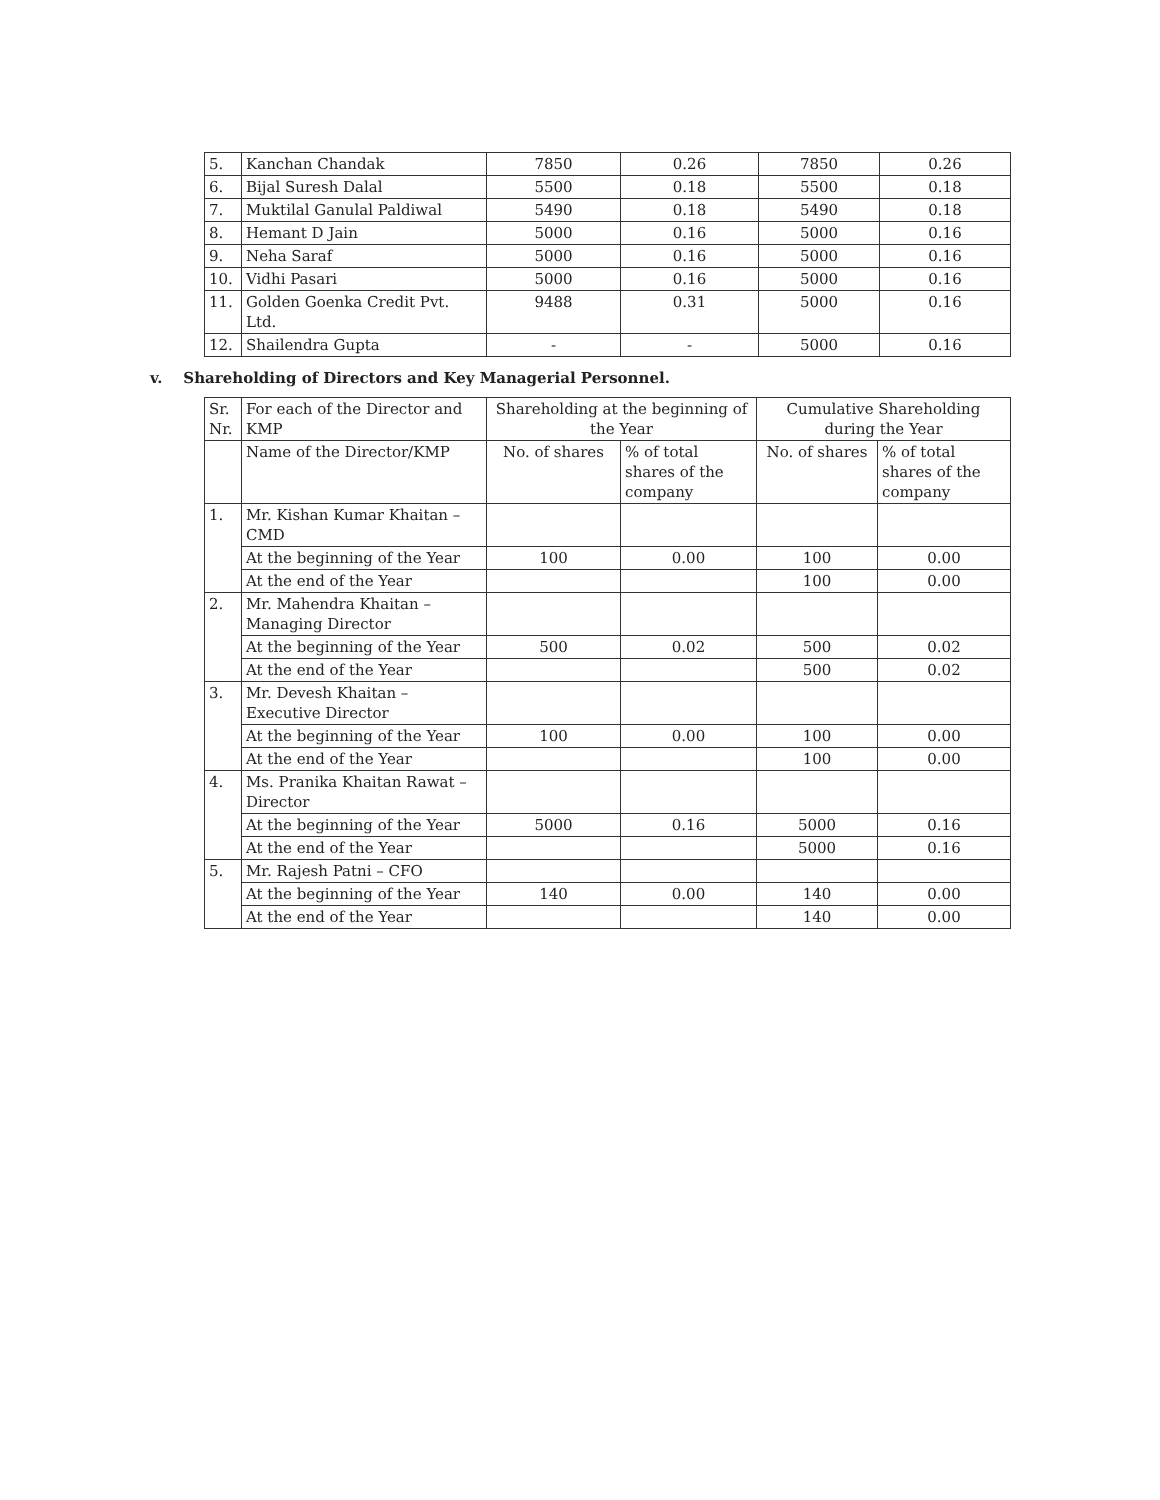| 5. | Kanchan Chandak | 7850 | 0.26 | 7850 | 0.26 |
| 6. | Bijal Suresh Dalal | 5500 | 0.18 | 5500 | 0.18 |
| 7. | Muktilal Ganulal Paldiwal | 5490 | 0.18 | 5490 | 0.18 |
| 8. | Hemant D Jain | 5000 | 0.16 | 5000 | 0.16 |
| 9. | Neha Saraf | 5000 | 0.16 | 5000 | 0.16 |
| 10. | Vidhi Pasari | 5000 | 0.16 | 5000 | 0.16 |
| 11. | Golden Goenka Credit Pvt. Ltd. | 9488 | 0.31 | 5000 | 0.16 |
| 12. | Shailendra Gupta | - | - | 5000 | 0.16 |
v. Shareholding of Directors and Key Managerial Personnel.
| Sr. Nr. | For each of the Director and KMP | Shareholding at the beginning of the Year | | Cumulative Shareholding during the Year | |
| --- | --- | --- | --- | --- | --- |
| | Name of the Director/KMP | No. of shares | % of total shares of the company | No. of shares | % of total shares of the company |
| 1. | Mr. Kishan Kumar Khaitan – CMD | | | | |
| | At the beginning of the Year | 100 | 0.00 | 100 | 0.00 |
| | At the end of the Year | | | 100 | 0.00 |
| 2. | Mr. Mahendra Khaitan – Managing Director | | | | |
| | At the beginning of the Year | 500 | 0.02 | 500 | 0.02 |
| | At the end of the Year | | | 500 | 0.02 |
| 3. | Mr. Devesh Khaitan – Executive Director | | | | |
| | At the beginning of the Year | 100 | 0.00 | 100 | 0.00 |
| | At the end of the Year | | | 100 | 0.00 |
| 4. | Ms. Pranika Khaitan Rawat – Director | | | | |
| | At the beginning of the Year | 5000 | 0.16 | 5000 | 0.16 |
| | At the end of the Year | | | 5000 | 0.16 |
| 5. | Mr. Rajesh Patni – CFO | | | | |
| | At the beginning of the Year | 140 | 0.00 | 140 | 0.00 |
| | At the end of the Year | | | 140 | 0.00 |